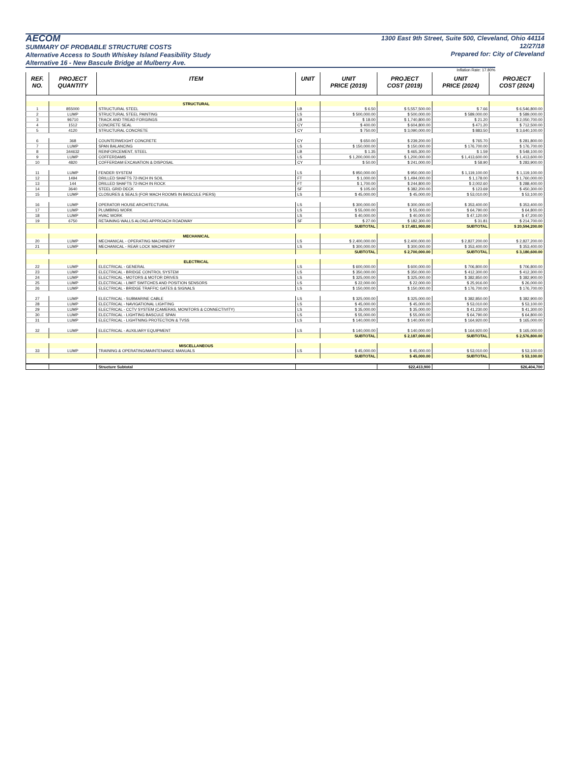AECOM
SUMMARY OF PROBABLE STRUCTURE COSTS
Alternative Access to South Whiskey Island Feasibility Study
Alternative 16 - New Bascule Bridge at Mulberry Ave.
1300 East 9th Street, Suite 500, Cleveland, Ohio 44114
12/27/18
Prepared for: City of Cleveland
Inflation Rate: 17.80%
| REF. NO. | PROJECT QUANTITY | ITEM | UNIT | UNIT PRICE (2019) | PROJECT COST (2019) | UNIT PRICE (2024) | PROJECT COST (2024) |
| --- | --- | --- | --- | --- | --- | --- | --- |
| | | STRUCTURAL | | | | | |
| 1 | 855000 | STRUCTURAL STEEL | LB | $ 6.50 | $ 5,557,500.00 | $ 7.66 | $ 6,546,800.00 |
| 2 | LUMP | STRUCTURAL STEEL PAINTING | LS | $ 500,000.00 | $ 500,000.00 | $ 589,000.00 | $ 589,000.00 |
| 3 | 96710 | TRACK AND TREAD FORGINGS | LB | $ 18.00 | $ 1,740,800.00 | $ 21.20 | $ 2,050,700.00 |
| 4 | 1512 | CONCRETE SEAL | CY | $ 400.00 | $ 604,800.00 | $ 471.20 | $ 712,500.00 |
| 5 | 4120 | STRUCTURAL CONCRETE | CY | $ 750.00 | $ 3,090,000.00 | $ 883.50 | $ 3,640,100.00 |
| 6 | 368 | COUNTERWEIGHT CONCRETE | CY | $ 650.00 | $ 239,200.00 | $ 765.70 | $ 281,800.00 |
| 7 | LUMP | SPAN BALANCING | LS | $ 150,000.00 | $ 150,000.00 | $ 176,700.00 | $ 176,700.00 |
| 8 | 344632 | REINFORCEMENT, STEEL | LB | $ 1.35 | $ 465,300.00 | $ 1.59 | $ 548,100.00 |
| 9 | LUMP | COFFERDAMS | LS | $ 1,200,000.00 | $ 1,200,000.00 | $ 1,413,600.00 | $ 1,413,600.00 |
| 10 | 4820 | COFFERDAM EXCAVATION & DISPOSAL | CY | $ 50.00 | $ 241,000.00 | $ 58.90 | $ 283,900.00 |
| 11 | LUMP | FENDER SYSTEM | LS | $ 950,000.00 | $ 950,000.00 | $ 1,119,100.00 | $ 1,119,100.00 |
| 12 | 1494 | DRILLED SHAFTS 72-INCH IN SOIL | FT | $ 1,000.00 | $ 1,494,000.00 | $ 1,178.00 | $ 1,760,000.00 |
| 13 | 144 | DRILLED SHAFTS 72-INCH IN ROCK | FT | $ 1,700.00 | $ 244,800.00 | $ 2,002.60 | $ 288,400.00 |
| 14 | 3640 | STEEL GRID DECK | SF | $ 105.00 | $ 382,200.00 | $ 123.69 | $ 450,300.00 |
| 15 | LUMP | CLOSURES & SEALS (FOR MACH ROOMS IN BASCULE PIERS) | LS | $ 45,000.00 | $ 45,000.00 | $ 53,010.00 | $ 53,100.00 |
| 16 | LUMP | OPERATOR HOUSE ARCHITECTURAL | LS | $ 300,000.00 | $ 300,000.00 | $ 353,400.00 | $ 353,400.00 |
| 17 | LUMP | PLUMBING WORK | LS | $ 55,000.00 | $ 55,000.00 | $ 64,790.00 | $ 64,800.00 |
| 18 | LUMP | HVAC WORK | LS | $ 40,000.00 | $ 40,000.00 | $ 47,120.00 | $ 47,200.00 |
| 19 | 6750 | RETAINING WALLS ALONG APPROACH ROADWAY | SF | $ 27.00 | $ 182,300.00 | $ 31.81 | $ 214,700.00 |
| | | | | SUBTOTAL | $ 17,481,900.00 | SUBTOTAL | $ 20,594,200.00 |
| | | MECHANICAL | | | | | |
| 20 | LUMP | MECHANICAL - OPERATING MACHINERY | LS | $ 2,400,000.00 | $ 2,400,000.00 | $ 2,827,200.00 | $ 2,827,200.00 |
| 21 | LUMP | MECHANICAL - REAR LOCK MACHINERY | LS | $ 300,000.00 | $ 300,000.00 | $ 353,400.00 | $ 353,400.00 |
| | | | | SUBTOTAL | $ 2,700,000.00 | SUBTOTAL | $ 3,180,600.00 |
| | | ELECTRICAL | | | | | |
| 22 | LUMP | ELECTRICAL - GENERAL | LS | $ 600,000.00 | $ 600,000.00 | $ 706,800.00 | $ 706,800.00 |
| 23 | LUMP | ELECTRICAL - BRIDGE CONTROL SYSTEM | LS | $ 350,000.00 | $ 350,000.00 | $ 412,300.00 | $ 412,300.00 |
| 24 | LUMP | ELECTRICAL - MOTORS & MOTOR DRIVES | LS | $ 325,000.00 | $ 325,000.00 | $ 382,850.00 | $ 382,900.00 |
| 25 | LUMP | ELECTRICAL - LIMIT SWITCHES AND POSITION SENSORS | LS | $ 22,000.00 | $ 22,000.00 | $ 25,916.00 | $ 26,000.00 |
| 26 | LUMP | ELECTRICAL - BRIDGE TRAFFIC GATES & SIGNALS | LS | $ 150,000.00 | $ 150,000.00 | $ 176,700.00 | $ 176,700.00 |
| 27 | LUMP | ELECTRICAL - SUBMARINE CABLE | LS | $ 325,000.00 | $ 325,000.00 | $ 382,850.00 | $ 382,900.00 |
| 28 | LUMP | ELECTRICAL - NAVIGATIONAL LIGHTING | LS | $ 45,000.00 | $ 45,000.00 | $ 53,010.00 | $ 53,100.00 |
| 29 | LUMP | ELECTRICAL - CCTV SYSTEM (CAMERAS, MONITORS & CONNECTIVITY) | LS | $ 35,000.00 | $ 35,000.00 | $ 41,230.00 | $ 41,300.00 |
| 30 | LUMP | ELECTRICAL - LIGHTING BASCULE SPAN | LS | $ 55,000.00 | $ 55,000.00 | $ 64,790.00 | $ 64,800.00 |
| 31 | LUMP | ELECTRICAL - LIGHTNING PROTECTION & TVSS | LS | $ 140,000.00 | $ 140,000.00 | $ 164,920.00 | $ 165,000.00 |
| 32 | LUMP | ELECTRICAL - AUXILIARY EQUIPMENT | LS | $ 140,000.00 | $ 140,000.00 | $ 164,920.00 | $ 165,000.00 |
| | | | | SUBTOTAL | $ 2,187,000.00 | SUBTOTAL | $ 2,576,800.00 |
| | | MISCELLANEOUS | | | | | |
| 33 | LUMP | TRAINING & OPERATING/MAINTENANCE MANUALS | LS | $ 45,000.00 | $ 45,000.00 | $ 53,010.00 | $ 53,100.00 |
| | | | | SUBTOTAL | $ 45,000.00 | SUBTOTAL | $ 53,100.00 |
| | | Structure Subtotal | | | $22,413,900 | | $26,404,700 |